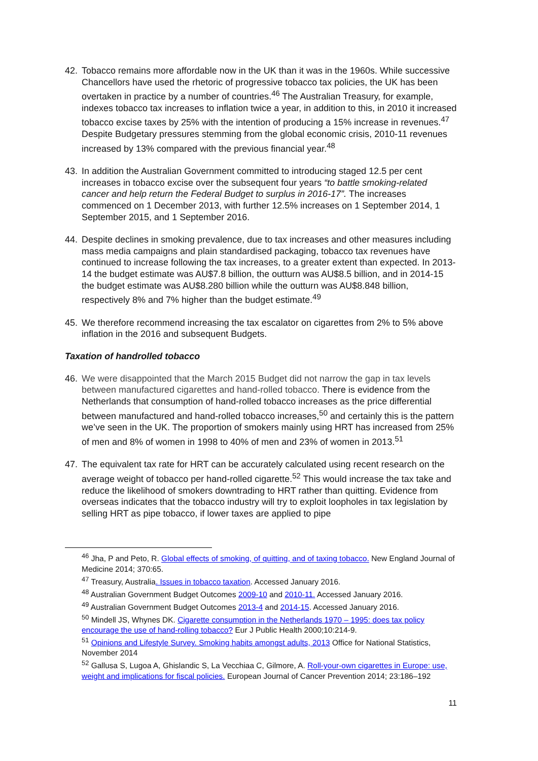42. Tobacco remains more affordable now in the UK than it was in the 1960s. While successive Chancellors have used the rhetoric of progressive tobacco tax policies, the UK has been overtaken in practice by a number of countries.<sup>46</sup> The Australian Treasury, for example, indexes tobacco tax increases to inflation twice a year, in addition to this, in 2010 it increased tobacco excise taxes by 25% with the intention of producing a 15% increase in revenues.<sup>47</sup> Despite Budgetary pressures stemming from the global economic crisis, 2010-11 revenues increased by 13% compared with the previous financial year.<sup>48</sup>
43. In addition the Australian Government committed to introducing staged 12.5 per cent increases in tobacco excise over the subsequent four years “to battle smoking-related cancer and help return the Federal Budget to surplus in 2016-17”. The increases commenced on 1 December 2013, with further 12.5% increases on 1 September 2014, 1 September 2015, and 1 September 2016.
44. Despite declines in smoking prevalence, due to tax increases and other measures including mass media campaigns and plain standardised packaging, tobacco tax revenues have continued to increase following the tax increases, to a greater extent than expected. In 2013-14 the budget estimate was AU$7.8 billion, the outturn was AU$8.5 billion, and in 2014-15 the budget estimate was AU$8.280 billion while the outturn was AU$8.848 billion, respectively 8% and 7% higher than the budget estimate.<sup>49</sup>
45. We therefore recommend increasing the tax escalator on cigarettes from 2% to 5% above inflation in the 2016 and subsequent Budgets.
Taxation of handrolled tobacco
46. We were disappointed that the March 2015 Budget did not narrow the gap in tax levels between manufactured cigarettes and hand-rolled tobacco. There is evidence from the Netherlands that consumption of hand-rolled tobacco increases as the price differential between manufactured and hand-rolled tobacco increases,<sup>50</sup> and certainly this is the pattern we’ve seen in the UK. The proportion of smokers mainly using HRT has increased from 25% of men and 8% of women in 1998 to 40% of men and 23% of women in 2013.<sup>51</sup>
47. The equivalent tax rate for HRT can be accurately calculated using recent research on the average weight of tobacco per hand-rolled cigarette.<sup>52</sup> This would increase the tax take and reduce the likelihood of smokers downtrading to HRT rather than quitting. Evidence from overseas indicates that the tobacco industry will try to exploit loopholes in tax legislation by selling HRT as pipe tobacco, if lower taxes are applied to pipe
<sup>46</sup> Jha, P and Peto, R. Global effects of smoking, of quitting, and of taxing tobacco. New England Journal of Medicine 2014; 370:65.
<sup>47</sup> Treasury, Australia. Issues in tobacco taxation. Accessed January 2016.
<sup>48</sup> Australian Government Budget Outcomes 2009-10 and 2010-11. Accessed January 2016.
<sup>49</sup> Australian Government Budget Outcomes 2013-4 and 2014-15. Accessed January 2016.
<sup>50</sup> Mindell JS, Whynes DK. Cigarette consumption in the Netherlands 1970 – 1995: does tax policy encourage the use of hand-rolling tobacco? Eur J Public Health 2000;10:214-9.
<sup>51</sup> Opinions and Lifestyle Survey. Smoking habits amongst adults, 2013 Office for National Statistics, November 2014
<sup>52</sup> Gallusa S, Lugoa A, Ghislandic S, La Vecchiaa C, Gilmore, A. Roll-your-own cigarettes in Europe: use, weight and implications for fiscal policies. European Journal of Cancer Prevention 2014; 23:186–192
11